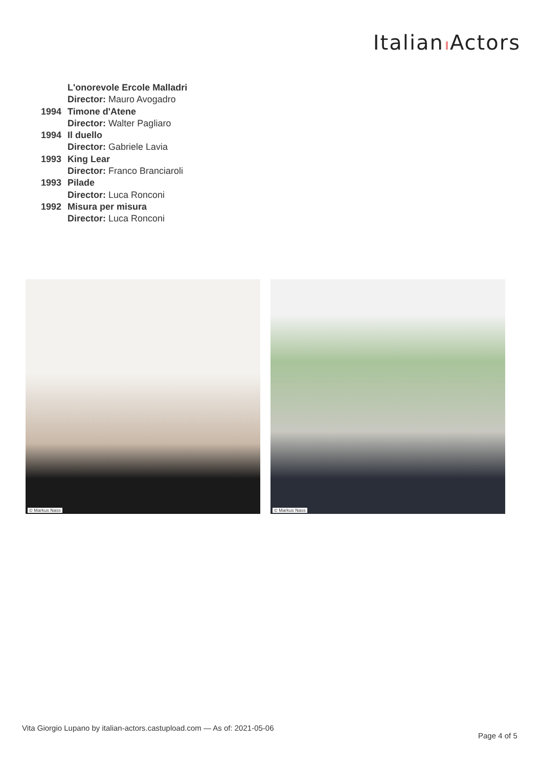Italian Actors
L'onorevole Ercole Malladri
Director: Mauro Avogadro
1994 Timone d'Atene
Director: Walter Pagliaro
1994 Il duello
Director: Gabriele Lavia
1993 King Lear
Director: Franco Branciaroli
1993 Pilade
Director: Luca Ronconi
1992 Misura per misura
Director: Luca Ronconi
© Markus Nass
© Markus Nass
Vita Giorgio Lupano by italian-actors.castupload.com — As of: 2021-05-06
Page 4 of 5